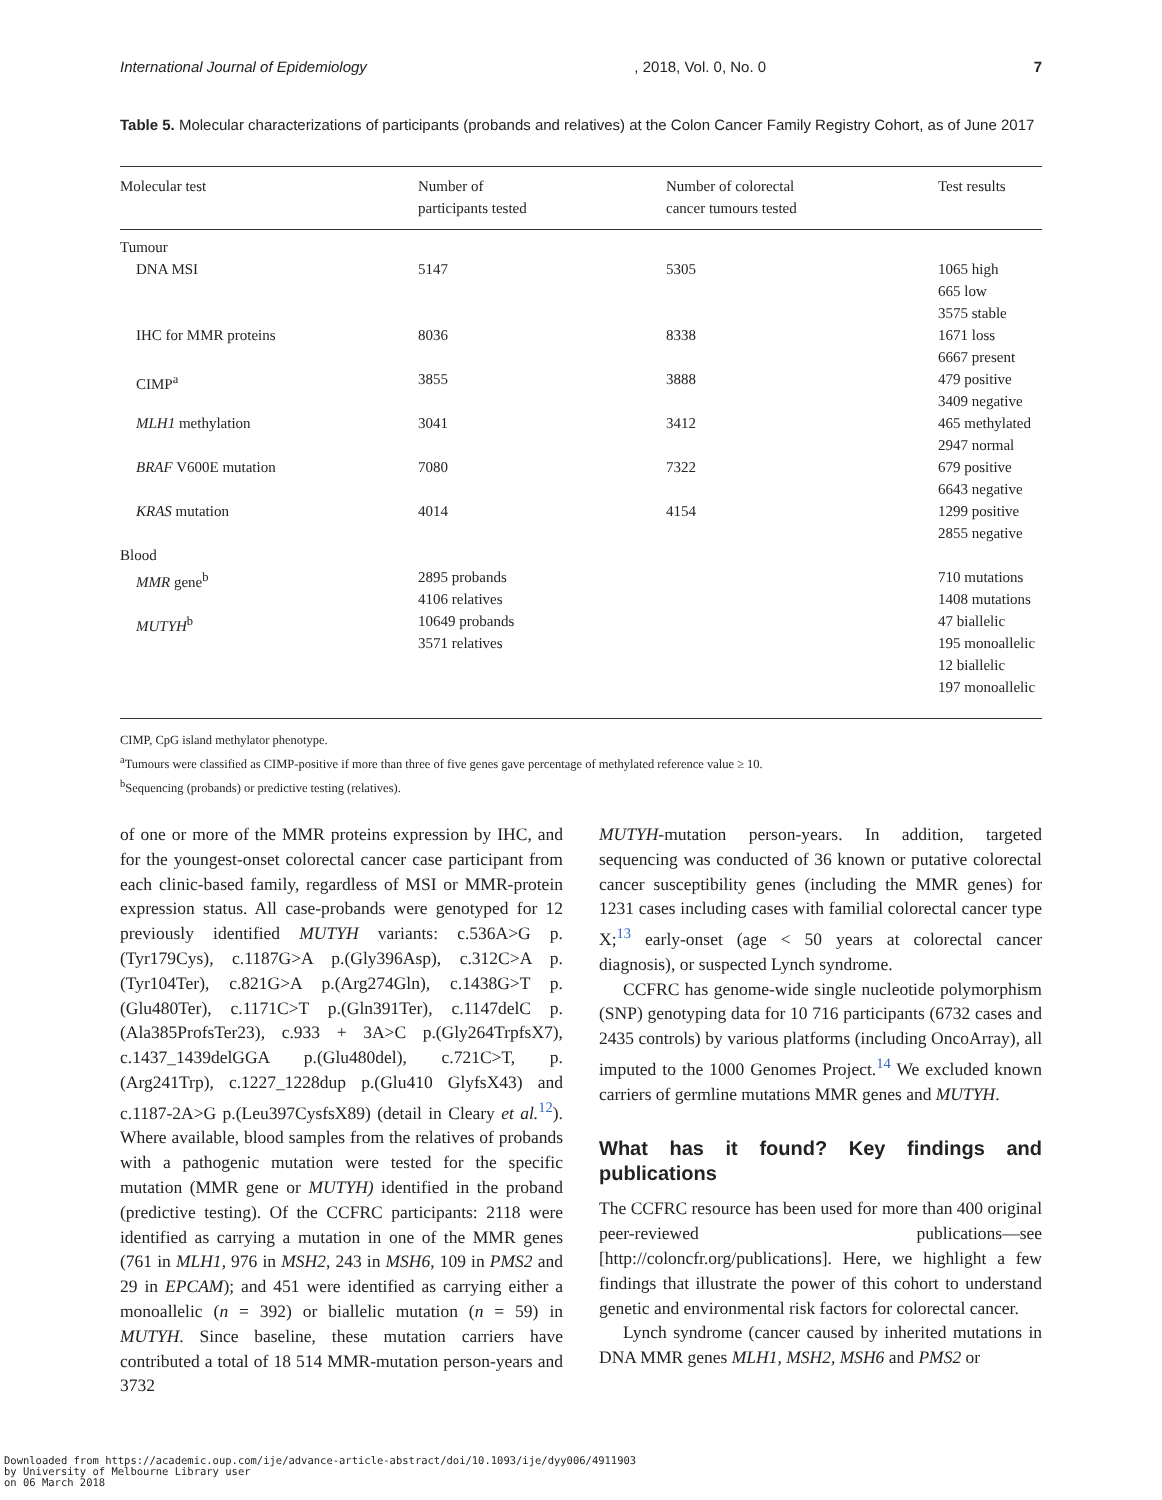International Journal of Epidemiology, 2018, Vol. 0, No. 0 7
Table 5. Molecular characterizations of participants (probands and relatives) at the Colon Cancer Family Registry Cohort, as of June 2017
| Molecular test | Number of participants tested | Number of colorectal cancer tumours tested | Test results |
| --- | --- | --- | --- |
| Tumour | | | |
| DNA MSI | 5147 | 5305 | 1065 high 665 low 3575 stable |
| IHC for MMR proteins | 8036 | 8338 | 1671 loss 6667 present |
| CIMP<sup>a</sup> | 3855 | 3888 | 479 positive 3409 negative |
| MLH1 methylation | 3041 | 3412 | 465 methylated 2947 normal |
| BRAF V600E mutation | 7080 | 7322 | 679 positive 6643 negative |
| KRAS mutation | 4014 | 4154 | 1299 positive 2855 negative |
| Blood | | | |
| MMR gene<sup>b</sup> | 2895 probands 4106 relatives | | 710 mutations 1408 mutations |
| MUTYH<sup>b</sup> | 10649 probands 3571 relatives | | 47 biallelic 195 monoallelic 12 biallelic 197 monoallelic |
CIMP, CpG island methylator phenotype.
<sup>a</sup> Tumours were classified as CIMP-positive if more than three of five genes gave percentage of methylated reference value ≥ 10.
<sup>b</sup> Sequencing (probands) or predictive testing (relatives).
of one or more of the MMR proteins expression by IHC, and for the youngest-onset colorectal cancer case participant from each clinic-based family, regardless of MSI or MMR-protein expression status. All case-probands were genotyped for 12 previously identified MUTYH variants: c.536A>G p.(Tyr179Cys), c.1187G>A p.(Gly396Asp), c.312C>A p.(Tyr104Ter), c.821G>A p.(Arg274Gln), c.1438G>T p.(Glu480Ter), c.1171C>T p.(Gln391Ter), c.1147delC p.(Ala385ProfsTer23), c.933 + 3A>C p.(Gly264TrpfsX7), c.1437_1439delGGA p.(Glu480del), c.721C>T, p.(Arg241Trp), c.1227_1228dup p.(Glu410 GlyfsX43) and c.1187-2A>G p.(Leu397CysfsX89) (detail in Cleary et al.<sup>12</sup>). Where available, blood samples from the relatives of probands with a pathogenic mutation were tested for the specific mutation (MMR gene or MUTYH) identified in the proband (predictive testing). Of the CCFRC participants: 2118 were identified as carrying a mutation in one of the MMR genes (761 in MLH1, 976 in MSH2, 243 in MSH6, 109 in PMS2 and 29 in EPCAM); and 451 were identified as carrying either a monoallelic (n = 392) or biallelic mutation (n = 59) in MUTYH. Since baseline, these mutation carriers have contributed a total of 18 514 MMR-mutation person-years and 3732
MUTYH-mutation person-years. In addition, targeted sequencing was conducted of 36 known or putative colorectal cancer susceptibility genes (including the MMR genes) for 1231 cases including cases with familial colorectal cancer type X;<sup>13</sup> early-onset (age < 50 years at colorectal cancer diagnosis), or suspected Lynch syndrome.
CCFRC has genome-wide single nucleotide polymorphism (SNP) genotyping data for 10 716 participants (6732 cases and 2435 controls) by various platforms (including OncoArray), all imputed to the 1000 Genomes Project.<sup>14</sup> We excluded known carriers of germline mutations MMR genes and MUTYH.
What has it found? Key findings and publications
The CCFRC resource has been used for more than 400 original peer-reviewed publications—see [http://coloncfr.org/publications]. Here, we highlight a few findings that illustrate the power of this cohort to understand genetic and environmental risk factors for colorectal cancer.
Lynch syndrome (cancer caused by inherited mutations in DNA MMR genes MLH1, MSH2, MSH6 and PMS2 or
Downloaded from https://academic.oup.com/ije/advance-article-abstract/doi/10.1093/ije/dyy006/4911903
by University of Melbourne Library user
on 06 March 2018